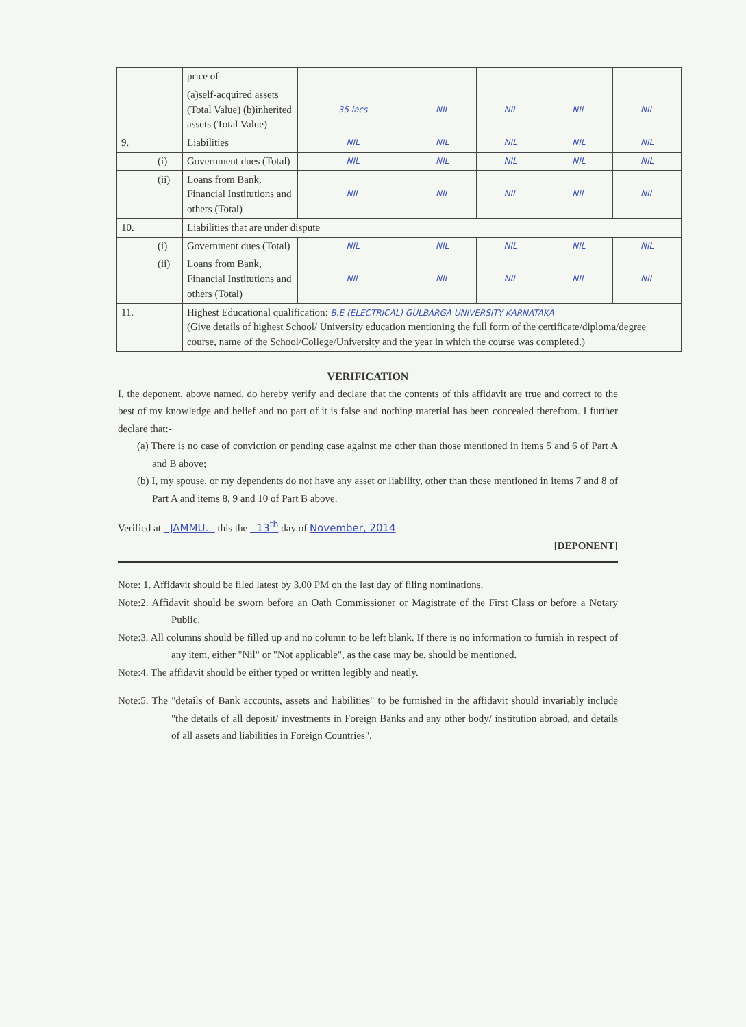| | | price of- | | | | | |
| | | (a)self-acquired assets (Total Value) (b)inherited assets (Total Value) | 35 lacs | NIL | NIL | NIL | NIL |
| 9. | | Liabilities | NIL | NIL | NIL | NIL | NIL |
| | (i) | Government dues (Total) | NIL | NIL | NIL | NIL | NIL |
| | (ii) | Loans from Bank, Financial Institutions and others (Total) | NIL | NIL | NIL | NIL | NIL |
| 10. | | Liabilities that are under dispute | | | | | |
| | (i) | Government dues (Total) | NIL | NIL | NIL | NIL | NIL |
| | (ii) | Loans from Bank, Financial Institutions and others (Total) | NIL | NIL | NIL | NIL | NIL |
| 11. | | Highest Educational qualification: B.E (ELECTRICAL) GULBARGA UNIVERSITY KARNATAKA (Give details of highest School/ University education mentioning the full form of the certificate/diploma/degree course, name of the School/College/University and the year in which the course was completed.) | | | | | |
VERIFICATION
I, the deponent, above named, do hereby verify and declare that the contents of this affidavit are true and correct to the best of my knowledge and belief and no part of it is false and nothing material has been concealed therefrom. I further declare that:-
(a) There is no case of conviction or pending case against me other than those mentioned in items 5 and 6 of Part A and B above;
(b) I, my spouse, or my dependents do not have any asset or liability, other than those mentioned in items 7 and 8 of Part A and items 8, 9 and 10 of Part B above.
Verified at JAMMU. this the 13<sup>th</sup> day of November, 2014
[DEPONENT]
Note: 1. Affidavit should be filed latest by 3.00 PM on the last day of filing nominations.
Note:2. Affidavit should be sworn before an Oath Commissioner or Magistrate of the First Class or before a Notary Public.
Note:3. All columns should be filled up and no column to be left blank. If there is no information to furnish in respect of any item, either "Nil" or "Not applicable", as the case may be, should be mentioned.
Note:4. The affidavit should be either typed or written legibly and neatly.
Note:5. The "details of Bank accounts, assets and liabilities" to be furnished in the affidavit should invariably include "the details of all deposit/ investments in Foreign Banks and any other body/ institution abroad, and details of all assets and liabilities in Foreign Countries".